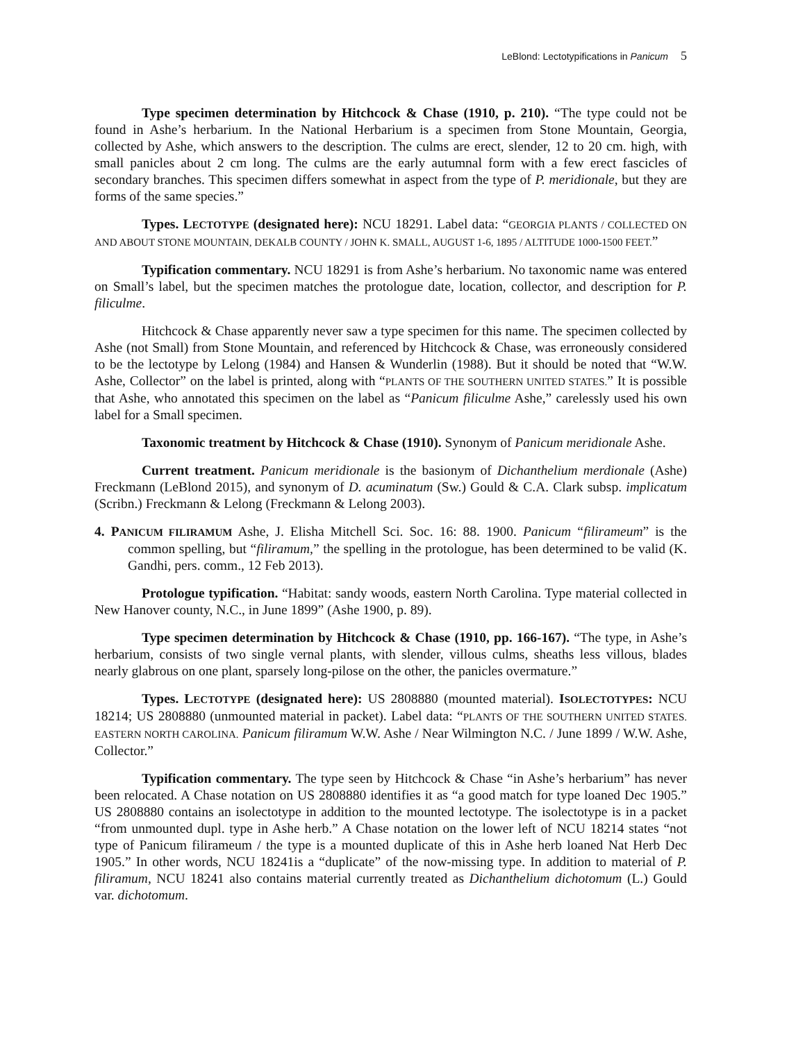LeBlond: Lectotypifications in Panicum 5
Type specimen determination by Hitchcock & Chase (1910, p. 210). “The type could not be found in Ashe’s herbarium. In the National Herbarium is a specimen from Stone Mountain, Georgia, collected by Ashe, which answers to the description. The culms are erect, slender, 12 to 20 cm. high, with small panicles about 2 cm long. The culms are the early autumnal form with a few erect fascicles of secondary branches. This specimen differs somewhat in aspect from the type of P. meridionale, but they are forms of the same species.”
Types. LECTOTYPE (designated here): NCU 18291. Label data: “GEORGIA PLANTS / COLLECTED ON AND ABOUT STONE MOUNTAIN, DEKALB COUNTY / JOHN K. SMALL, AUGUST 1-6, 1895 / ALTITUDE 1000-1500 FEET.”
Typification commentary. NCU 18291 is from Ashe’s herbarium. No taxonomic name was entered on Small’s label, but the specimen matches the protologue date, location, collector, and description for P. filiculme.
Hitchcock & Chase apparently never saw a type specimen for this name. The specimen collected by Ashe (not Small) from Stone Mountain, and referenced by Hitchcock & Chase, was erroneously considered to be the lectotype by Lelong (1984) and Hansen & Wunderlin (1988). But it should be noted that “W.W. Ashe, Collector” on the label is printed, along with “PLANTS OF THE SOUTHERN UNITED STATES.” It is possible that Ashe, who annotated this specimen on the label as “Panicum filiculme Ashe,” carelessly used his own label for a Small specimen.
Taxonomic treatment by Hitchcock & Chase (1910). Synonym of Panicum meridionale Ashe.
Current treatment. Panicum meridionale is the basionym of Dichanthelium merdionale (Ashe) Freckmann (LeBlond 2015), and synonym of D. acuminatum (Sw.) Gould & C.A. Clark subsp. implicatum (Scribn.) Freckmann & Lelong (Freckmann & Lelong 2003).
4. PANICUM FILIRAMUM Ashe, J. Elisha Mitchell Sci. Soc. 16: 88. 1900. Panicum “filirameum” is the common spelling, but “filiramum,” the spelling in the protologue, has been determined to be valid (K. Gandhi, pers. comm., 12 Feb 2013).
Protologue typification. “Habitat: sandy woods, eastern North Carolina. Type material collected in New Hanover county, N.C., in June 1899” (Ashe 1900, p. 89).
Type specimen determination by Hitchcock & Chase (1910, pp. 166-167). “The type, in Ashe’s herbarium, consists of two single vernal plants, with slender, villous culms, sheaths less villous, blades nearly glabrous on one plant, sparsely long-pilose on the other, the panicles overmature.”
Types. LECTOTYPE (designated here): US 2808880 (mounted material). ISOLECTOTYPES: NCU 18214; US 2808880 (unmounted material in packet). Label data: “PLANTS OF THE SOUTHERN UNITED STATES. EASTERN NORTH CAROLINA. Panicum filiramum W.W. Ashe / Near Wilmington N.C. / June 1899 / W.W. Ashe, Collector.”
Typification commentary. The type seen by Hitchcock & Chase “in Ashe’s herbarium” has never been relocated. A Chase notation on US 2808880 identifies it as “a good match for type loaned Dec 1905.” US 2808880 contains an isolectotype in addition to the mounted lectotype. The isolectotype is in a packet “from unmounted dupl. type in Ashe herb.” A Chase notation on the lower left of NCU 18214 states “not type of Panicum filirameum / the type is a mounted duplicate of this in Ashe herb loaned Nat Herb Dec 1905.” In other words, NCU 18241is a “duplicate” of the now-missing type. In addition to material of P. filiramum, NCU 18241 also contains material currently treated as Dichanthelium dichotomum (L.) Gould var. dichotomum.